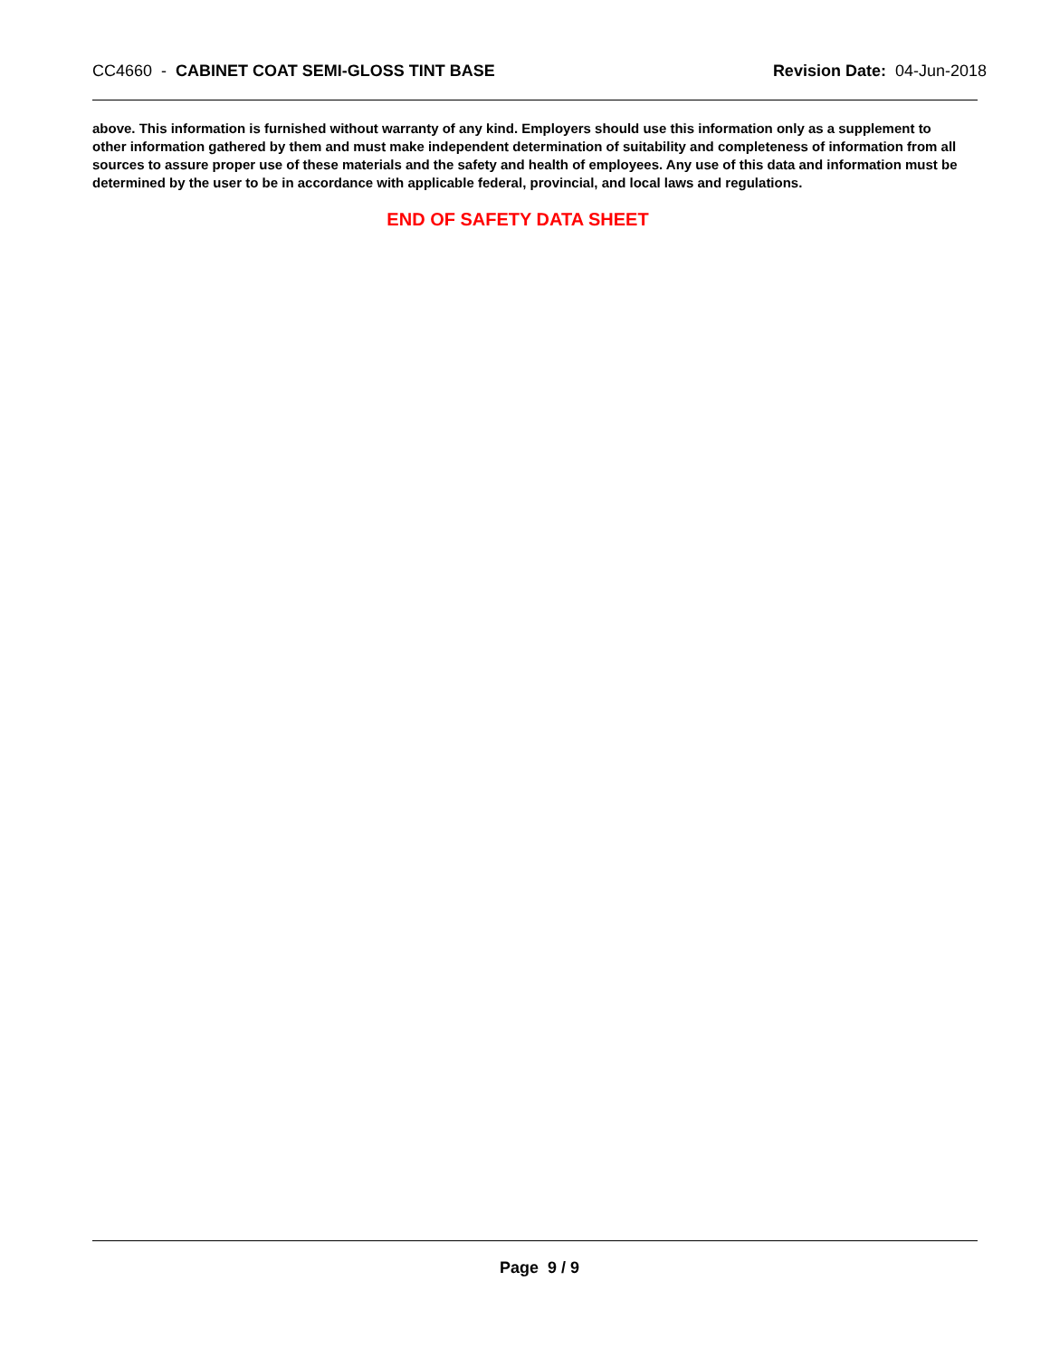CC4660 - CABINET COAT SEMI-GLOSS TINT BASE
Revision Date: 04-Jun-2018
above. This information is furnished without warranty of any kind. Employers should use this information only as a supplement to other information gathered by them and must make independent determination of suitability and completeness of information from all sources to assure proper use of these materials and the safety and health of employees. Any use of this data and information must be determined by the user to be in accordance with applicable federal, provincial, and local laws and regulations.
END OF SAFETY DATA SHEET
Page 9 / 9